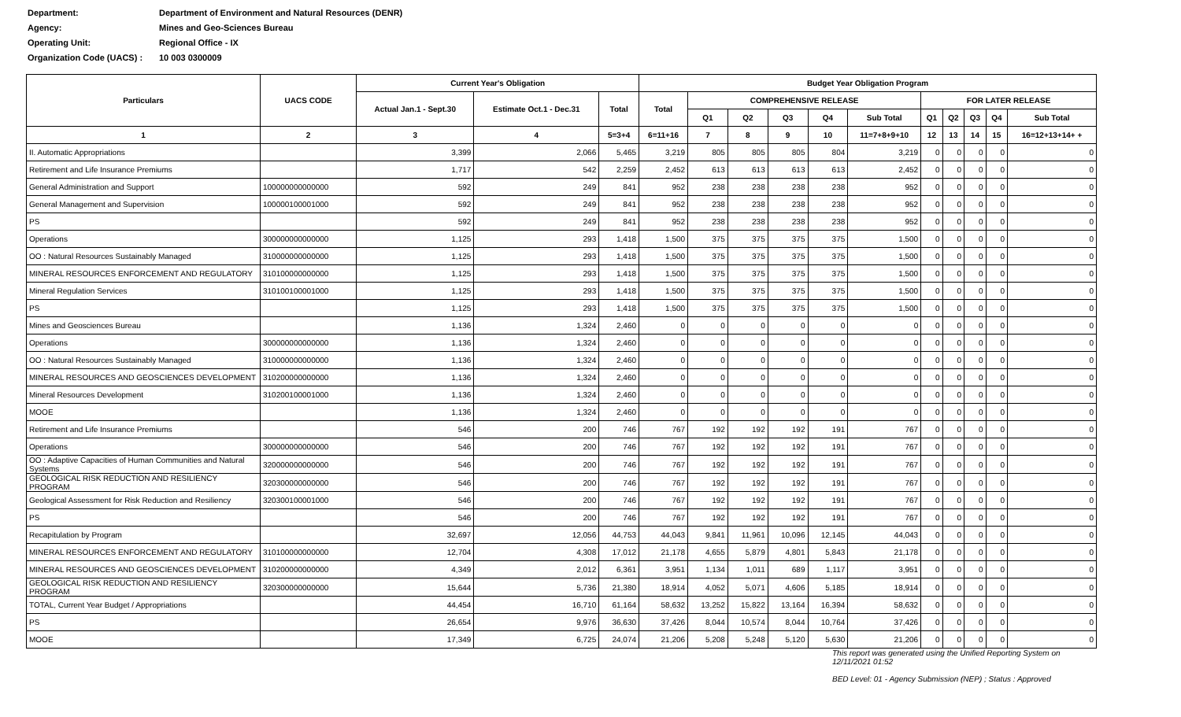Department: Department of Environment and Natural Resources (DENR)
Agency: Mines and Geo-Sciences Bureau
Operating Unit: Regional Office - IX
Organization Code (UACS) : 10 003 0300009
| Particulars | UACS CODE | Current Year's Obligation | | | Budget Year Obligation Program | | | | | | | | | | |
| --- | --- | --- | --- | --- | --- | --- | --- | --- | --- | --- | --- | --- | --- | --- | --- |
| | | Actual Jan.1 - Sept.30 | Estimate Oct.1 - Dec.31 | Total | Total | COMPREHENSIVE RELEASE | | | | | FOR LATER RELEASE | | | | |
| | | | | | | Q1 | Q2 | Q3 | Q4 | Sub Total | Q1 | Q2 | Q3 | Q4 | Sub Total |
| 1 | 2 | 3 | 4 | 5=3+4 | 6=11+16 | 7 | 8 | 9 | 10 | 11=7+8+9+10 | 12 | 13 | 14 | 15 | 16=12+13+14+ + |
| II. Automatic Appropriations | | 3,399 | 2,066 | 5,465 | 3,219 | 805 | 805 | 805 | 804 | 3,219 | 0 | 0 | 0 | 0 | 0 |
| Retirement and Life Insurance Premiums | | 1,717 | 542 | 2,259 | 2,452 | 613 | 613 | 613 | 613 | 2,452 | 0 | 0 | 0 | 0 | 0 |
| General Administration and Support | 100000000000000 | 592 | 249 | 841 | 952 | 238 | 238 | 238 | 238 | 952 | 0 | 0 | 0 | 0 | 0 |
| General Management and Supervision | 100000100001000 | 592 | 249 | 841 | 952 | 238 | 238 | 238 | 238 | 952 | 0 | 0 | 0 | 0 | 0 |
| PS | | 592 | 249 | 841 | 952 | 238 | 238 | 238 | 238 | 952 | 0 | 0 | 0 | 0 | 0 |
| Operations | 300000000000000 | 1,125 | 293 | 1,418 | 1,500 | 375 | 375 | 375 | 375 | 1,500 | 0 | 0 | 0 | 0 | 0 |
| OO : Natural Resources Sustainably Managed | 310000000000000 | 1,125 | 293 | 1,418 | 1,500 | 375 | 375 | 375 | 375 | 1,500 | 0 | 0 | 0 | 0 | 0 |
| MINERAL RESOURCES ENFORCEMENT AND REGULATORY | 310100000000000 | 1,125 | 293 | 1,418 | 1,500 | 375 | 375 | 375 | 375 | 1,500 | 0 | 0 | 0 | 0 | 0 |
| Mineral Regulation Services | 310100100001000 | 1,125 | 293 | 1,418 | 1,500 | 375 | 375 | 375 | 375 | 1,500 | 0 | 0 | 0 | 0 | 0 |
| PS | | 1,125 | 293 | 1,418 | 1,500 | 375 | 375 | 375 | 375 | 1,500 | 0 | 0 | 0 | 0 | 0 |
| Mines and Geosciences Bureau | | 1,136 | 1,324 | 2,460 | 0 | 0 | 0 | 0 | 0 | 0 | 0 | 0 | 0 | 0 | 0 |
| Operations | 300000000000000 | 1,136 | 1,324 | 2,460 | 0 | 0 | 0 | 0 | 0 | 0 | 0 | 0 | 0 | 0 | 0 |
| OO : Natural Resources Sustainably Managed | 310000000000000 | 1,136 | 1,324 | 2,460 | 0 | 0 | 0 | 0 | 0 | 0 | 0 | 0 | 0 | 0 | 0 |
| MINERAL RESOURCES AND GEOSCIENCES DEVELOPMENT | 310200000000000 | 1,136 | 1,324 | 2,460 | 0 | 0 | 0 | 0 | 0 | 0 | 0 | 0 | 0 | 0 | 0 |
| Mineral Resources Development | 310200100001000 | 1,136 | 1,324 | 2,460 | 0 | 0 | 0 | 0 | 0 | 0 | 0 | 0 | 0 | 0 | 0 |
| MOOE | | 1,136 | 1,324 | 2,460 | 0 | 0 | 0 | 0 | 0 | 0 | 0 | 0 | 0 | 0 | 0 |
| Retirement and Life Insurance Premiums | | 546 | 200 | 746 | 767 | 192 | 192 | 192 | 191 | 767 | 0 | 0 | 0 | 0 | 0 |
| Operations | 300000000000000 | 546 | 200 | 746 | 767 | 192 | 192 | 192 | 191 | 767 | 0 | 0 | 0 | 0 | 0 |
| OO : Adaptive Capacities of Human Communities and Natural Systems | 320000000000000 | 546 | 200 | 746 | 767 | 192 | 192 | 192 | 191 | 767 | 0 | 0 | 0 | 0 | 0 |
| GEOLOGICAL RISK REDUCTION AND RESILIENCY PROGRAM | 320300000000000 | 546 | 200 | 746 | 767 | 192 | 192 | 192 | 191 | 767 | 0 | 0 | 0 | 0 | 0 |
| Geological Assessment for Risk Reduction and Resiliency | 320300100001000 | 546 | 200 | 746 | 767 | 192 | 192 | 192 | 191 | 767 | 0 | 0 | 0 | 0 | 0 |
| PS | | 546 | 200 | 746 | 767 | 192 | 192 | 192 | 191 | 767 | 0 | 0 | 0 | 0 | 0 |
| Recapitulation by Program | | 32,697 | 12,056 | 44,753 | 44,043 | 9,841 | 11,961 | 10,096 | 12,145 | 44,043 | 0 | 0 | 0 | 0 | 0 |
| MINERAL RESOURCES ENFORCEMENT AND REGULATORY | 310100000000000 | 12,704 | 4,308 | 17,012 | 21,178 | 4,655 | 5,879 | 4,801 | 5,843 | 21,178 | 0 | 0 | 0 | 0 | 0 |
| MINERAL RESOURCES AND GEOSCIENCES DEVELOPMENT | 310200000000000 | 4,349 | 2,012 | 6,361 | 3,951 | 1,134 | 1,011 | 689 | 1,117 | 3,951 | 0 | 0 | 0 | 0 | 0 |
| GEOLOGICAL RISK REDUCTION AND RESILIENCY PROGRAM | 320300000000000 | 15,644 | 5,736 | 21,380 | 18,914 | 4,052 | 5,071 | 4,606 | 5,185 | 18,914 | 0 | 0 | 0 | 0 | 0 |
| TOTAL, Current Year Budget / Appropriations | | 44,454 | 16,710 | 61,164 | 58,632 | 13,252 | 15,822 | 13,164 | 16,394 | 58,632 | 0 | 0 | 0 | 0 | 0 |
| PS | | 26,654 | 9,976 | 36,630 | 37,426 | 8,044 | 10,574 | 8,044 | 10,764 | 37,426 | 0 | 0 | 0 | 0 | 0 |
| MOOE | | 17,349 | 6,725 | 24,074 | 21,206 | 5,208 | 5,248 | 5,120 | 5,630 | 21,206 | 0 | 0 | 0 | 0 | 0 |
This report was generated using the Unified Reporting System on 12/11/2021 01:52
BED Level: 01 - Agency Submission (NEP) ; Status : Approved